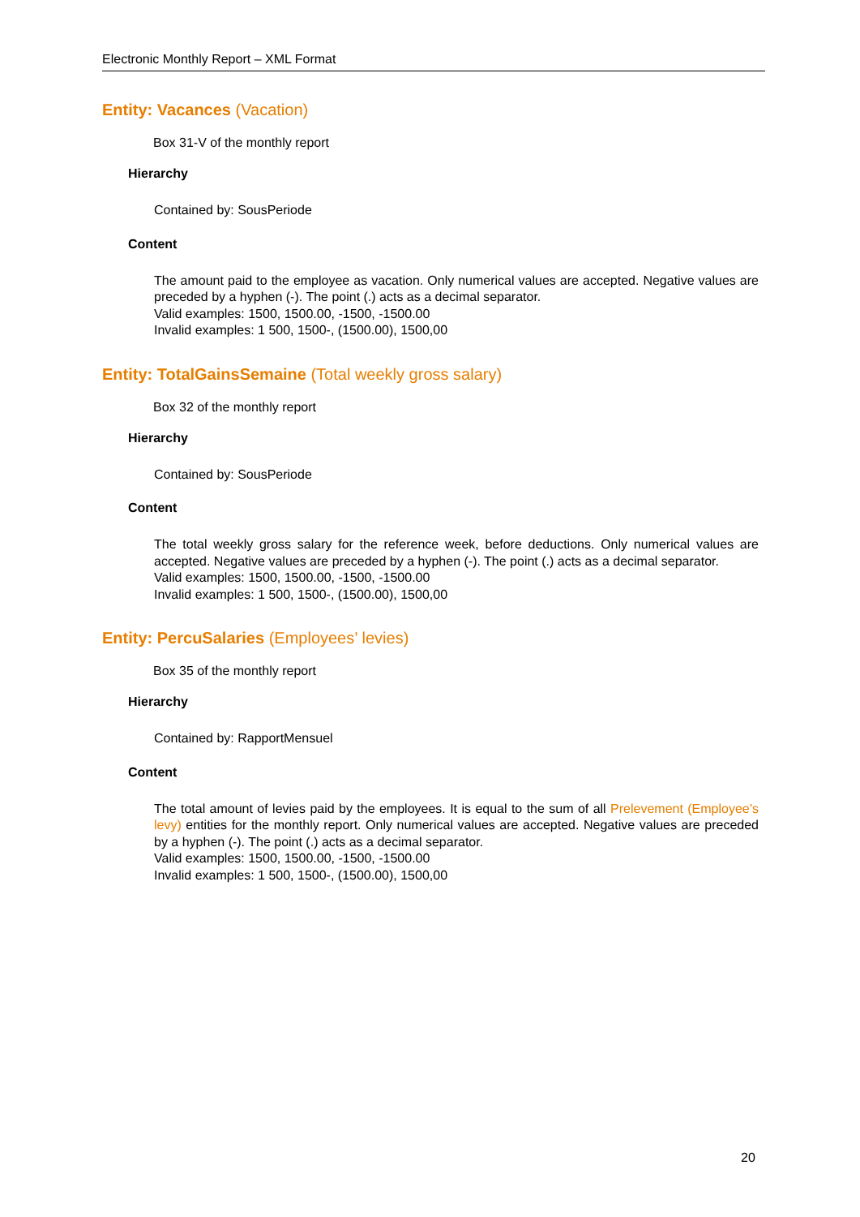Electronic Monthly Report – XML Format
Entity: Vacances (Vacation)
Box 31-V of the monthly report
Hierarchy
Contained by: SousPeriode
Content
The amount paid to the employee as vacation. Only numerical values are accepted. Negative values are preceded by a hyphen (-). The point (.) acts as a decimal separator.
Valid examples: 1500, 1500.00, -1500, -1500.00
Invalid examples: 1 500, 1500-, (1500.00), 1500,00
Entity: TotalGainsSemaine (Total weekly gross salary)
Box 32 of the monthly report
Hierarchy
Contained by: SousPeriode
Content
The total weekly gross salary for the reference week, before deductions. Only numerical values are accepted. Negative values are preceded by a hyphen (-). The point (.) acts as a decimal separator.
Valid examples: 1500, 1500.00, -1500, -1500.00
Invalid examples: 1 500, 1500-, (1500.00), 1500,00
Entity: PercuSalaries (Employees’ levies)
Box 35 of the monthly report
Hierarchy
Contained by: RapportMensuel
Content
The total amount of levies paid by the employees. It is equal to the sum of all Prelevement (Employee’s levy) entities for the monthly report. Only numerical values are accepted. Negative values are preceded by a hyphen (-). The point (.) acts as a decimal separator.
Valid examples: 1500, 1500.00, -1500, -1500.00
Invalid examples: 1 500, 1500-, (1500.00), 1500,00
20